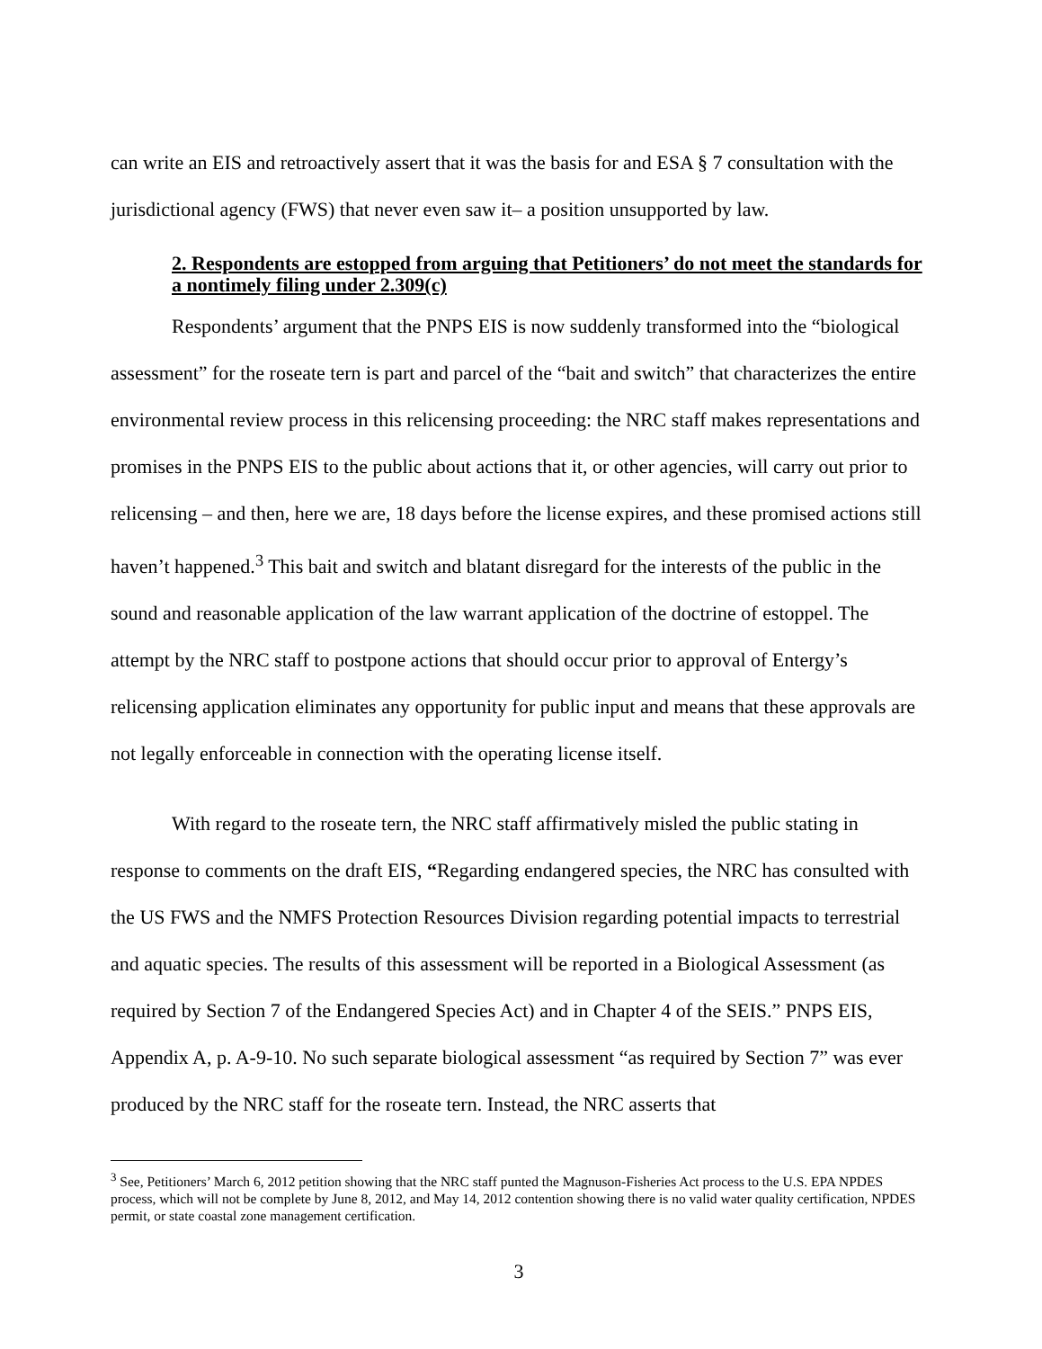can write an EIS and retroactively assert that it was the basis for and ESA § 7 consultation with the jurisdictional agency (FWS) that never even saw it– a position unsupported by law.
2. Respondents are estopped from arguing that Petitioners’ do not meet the standards for a nontimely filing under 2.309(c)
Respondents’ argument that the PNPS EIS is now suddenly transformed into the “biological assessment” for the roseate tern is part and parcel of the “bait and switch” that characterizes the entire environmental review process in this relicensing proceeding: the NRC staff makes representations and promises in the PNPS EIS to the public about actions that it, or other agencies, will carry out prior to relicensing – and then, here we are, 18 days before the license expires, and these promised actions still haven’t happened.<sup>3</sup> This bait and switch and blatant disregard for the interests of the public in the sound and reasonable application of the law warrant application of the doctrine of estoppel. The attempt by the NRC staff to postpone actions that should occur prior to approval of Entergy’s relicensing application eliminates any opportunity for public input and means that these approvals are not legally enforceable in connection with the operating license itself.
With regard to the roseate tern, the NRC staff affirmatively misled the public stating in response to comments on the draft EIS, “Regarding endangered species, the NRC has consulted with the US FWS and the NMFS Protection Resources Division regarding potential impacts to terrestrial and aquatic species. The results of this assessment will be reported in a Biological Assessment (as required by Section 7 of the Endangered Species Act) and in Chapter 4 of the SEIS.” PNPS EIS, Appendix A, p. A-9-10. No such separate biological assessment “as required by Section 7” was ever produced by the NRC staff for the roseate tern. Instead, the NRC asserts that
<sup>3</sup> See, Petitioners’ March 6, 2012 petition showing that the NRC staff punted the Magnuson-Fisheries Act process to the U.S. EPA NPDES process, which will not be complete by June 8, 2012, and May 14, 2012 contention showing there is no valid water quality certification, NPDES permit, or state coastal zone management certification.
3